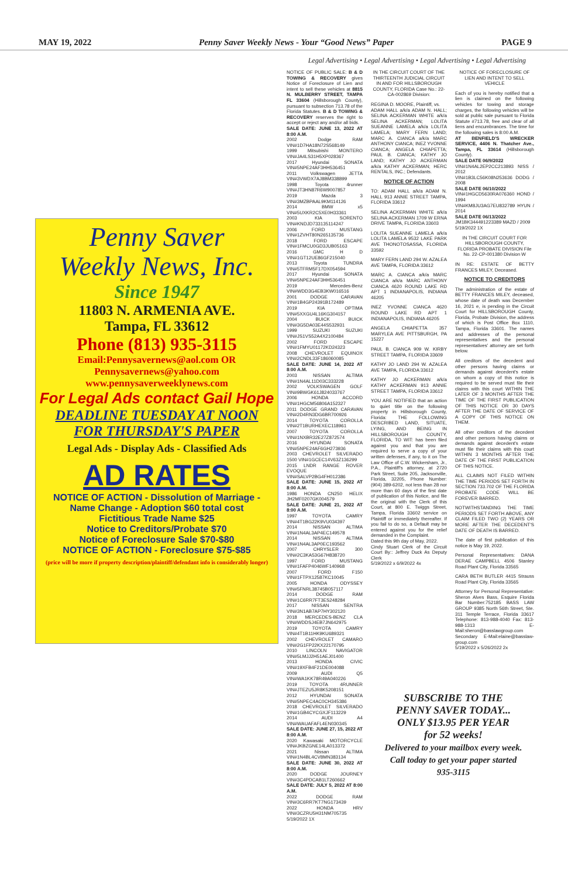MAY 19, 2022 Penny Saver Weekly News - Your “Good News” Paper PAGE 9
Legal Advertising • Legal Advertising • Legal Advertising • Legal Advertising
Penny Saver
Weekly News, Inc.
Since 1947
11803 N. ARMENIA AVE.
Tampa, FL 33612
Phone (813) 935-3115
Email:Pennysavernews@aol.com OR
Pennysavernews@yahoo.com
www.pennysaverweeklynews.com
For Legal Ads contact Gail Hope
DEADLINE TUESDAY AT NOON
FOR THURSDAY'S PAPER
Legal Ads - Display Ads - Classified Ads
AD RATES
NOTICE OF ACTION - Dissolution of Marriage -
Name Change - Adoption $60 total cost
Fictitious Trade Name $25
Notice to Creditors/Probate $70
Notice of Foreclosure Sale $70-$80
NOTICE OF ACTION - Foreclosure $75-$85
(price will be more if property description/plaintiff/defendant info is considerably longer)
NOTICE OF PUBLIC SALE: B & D TOWING & RECOVERY gives Notice of Foreclosure of Lien and intent to sell these vehicles at 8815 N. MULBERRY STREET, TAMPA FL 33604 (Hillsborough County), pursuant to subsection 713.78 of the Florida Statutes. B & D TOWING & RECOVERY reserves the right to accept or reject any and/or all bids.
SALE DATE: JUNE 13, 2022 AT 8:00 A.M.
2002 Dodge RAM VIN#1D7HA18N72S568149
1999 Mitsubishi MONTERO VIN#JA4LS31H5XP028367
2017 Hyundai SONATA VIN#5NPE24AF3HH536451
2011 Volkswagen JETTA VIN#3VWDX7AJ8BM338899
1998 Toyota 4runner VIN#JT3HN87R6W9007857
2019 Mazda 3 VIN#3MZBPAAL9KM114126
2014 BMW x5 VIN#5UXKR2C5XE0H33361
2003 KIA SORENTO VIN#KNDJD733135114247
2006 FORD MUSTANG VIN#1ZVHT80N265135736
2018 FORD ESCAPE VIN#1FMCU0GD3JUB05163
2016 GMC H D VIN#1GT12UE86GF215040
2013 Toyota TUNDRA VIN#5TFRM5F17DX054594
2017 Hyundai SONATA VIN#5NPE24AF3HH536451
2019 Mercedes-Benz VIN#WDD3G4EB3KW016516
2001 DODGE CARAVAN VIN#1B4GP24391B172489
2019 KIA OPTIMA VIN#5XXGU4L16KG304157
2004 BUICK BUICK VIN#3G5DA03E44S532931
1999 SUZUKI SUZUKI VIN#JS1VS52A4X2100484
2002 FORD ESCAPE VIN#1FMYU01172KD24323
2008 CHEVROLET EQUINOX VIN#2CNDL33F186060085
SALE DATE: JUNE 14, 2022 AT 8:00 A.M.
2003 NISSAN ALTIMA VIN#1N4AL11D03C333228
2002 VOLKSWAGEN GOLF VIN#9BWGK61J824033767
2006 HONDA ACCORD VIN#1HGCM56806A152327
2011 DODGE GRAND CARAVAN VIN#2D4RN3DG6BR700926
2014 TOYOTA COROLLA VIN#2T1BURHEXEC118961
2007 TOYOTA COROLLA VIN#1NXBR32E27Z872574
2016 HYUNDAI SONATA VIN#5NPE24AF6GH273936
2003 CHEVROLET SILVERADO 1500 VIN#1GCEC14V63Z136299
2015 LNDR RANGE ROVER EVOQUE VIN#SALVP2BG4FH012386
SALE DATE: JUNE 15, 2022 AT 8:00 A.M.
1986 HONDA CN250 HELIX JH2MF0207GK004579
SALE DATE: JUNE 21, 2022 AT 8:00 A.M.
1997 TOYOTA CAMRY VIN#4T1BG22K9VU034397
2014 NISSAN ALTIMA VIN#1N4AL3AP4EC149578
2014 NISSAN ALTIMA VIN#1N4AL3AP0EC193562
2007 CHRYSLER 300 VIN#2C3KA53G67H838720
1997 FORD MUSTANG VIN#1FAFP4046WF140968
2007 FORD F150 VIN#1FTPX12587KC10045
2005 HONDA ODYSSEY VIN#5FNRL38745B057117
2014 DODGE RAM VIN#1C6RR7FT3ES248284
2017 NISSAN SENTRA VIN#3N1AB7AP7HY302120
2018 MERCEDES-BENZ CLA VIN#WDDSJ4EB7JN642975
2019 TOYOTA CAMRY VIN#4T1B11HK9KU689321
2002 CHEVROLET CAMARO VIN#2G1FP22KX22170795
2010 LINCOLN NAVIGATOR VIN#5LMJJ2H51AEJ01400
2013 HONDA CIVIC VIN#19XFB4F21DE004088
2009 AUDI Q5 VIN#WA1KK78R49A040226
2019 TOYOTA 4RUNNER VIN#JTEZU5JR8K5208151
2012 HYUNDAI SONATA VIN#5NPEC4AC0CH345386
2018 CHEVROLET SILVERADO VIN#1GB4CYCGXJF113229
2014 AUDI A4 VIN#WAUAFAFL4EN030345
SALE DATE: JUNE 27, 15, 2022 AT 8:00 A.M.
2020 Kawasaki MOTORCYCLE VIN#JKBZGNE14LA013372
2021 Nissan ALTIMA VIN#1N4BL4CV8MN383134
SALE DATE: JUNE 30, 2022 AT 8:00 A.M.
2020 DODGE JOURNEY VIN#3C4PDCAB1LT260662
SALE DATE: JULY 5, 2022 AT 8:00 A.M.
2022 DODGE RAM VIN#3C6RR7KT7NG173439
2022 HONDA HRV VIN#3CZRU5H31NM705735
5/19/2022 1X
IN THE CIRCUIT COURT OF THE THIRTEENTH JUDICIAL CIRCUIT IN AND FOR HILLSBOROUGH COUNTY, FLORIDA Case No.: 22-CA-002869 Division:
REGINA D. MOORE, Plaintiff, vs.
ADAM HALL a/k/a ADAM N. HALL; SELINA ACKERMAN WHITE a/k/a SELINA ACKERMAN; LOLITA SUEANNE LAMELA a/k/a LOLITA LAMELA; MARY FERN LAND; MARC A. CIANCA a/k/a MARC ANTHONY CIANCA; INEZ YVONNE CIANCA; ANGELA CHIAPETTA; PAUL B. CIANCA; KATHY JO LAND; KATHY JO ACKERMAN a/k/a KATHY ACKERMAN; HERC RENTALS, INC.; Defendants.
NOTICE OF ACTION
TO: ADAM HALL a/k/a ADAM N. HALL 913 ANNIE STREET TAMPA, FLORIDA 33612
SELINA ACKERMAN WHITE a/k/a SELINA ACKERMAN 1709 W ERNA DRIVE TAMPA, FLORIDA 33603
LOLITA SUEANNE LAMELA a/k/a LOLITA LAMELA 9532 LAKE PARK AVE THONOTOSASSA, FLORIDA 33592
MARY FERN LAND 294 W. AZALEA AVE TAMPA, FLORIDA 33612
MARC A. CIANCA a/k/a MARC CIANCA a/k/a MARC ANTHONY CIANCA 4620 ROUND LAKE RD APT 1 INDIANAPOLIS, INDIANA 46205
INEZ YVONNE CIANCA 4620 ROUND LAKE RD APT 1 INDIANAPOLIS, INDIANA 46205
ANGELA CHIAPETTA 357 MARYLEA AVE PITTSBURGH, PA 15227
PAUL B. CIANCA 909 W. KIRBY STREET TAMPA, FLORIDA 33609
KATHY JO LAND 294 W. AZALEA AVE TAMPA, FLORIDA 33612
KATHY JO ACKERMAN a/k/a KATHY ACKERMAN 913 ANNIE STREET TAMPA, FLORIDA 33612
YOU ARE NOTIFIED that an action to quiet title on the following property in Hillsborough County, Florida: THE FOLLOWING DESCRIBED LAND, SITUATE, LYING, AND BEING IN HILLSBOROUGH COUNTY, FLORIDA, TO WIT: has been filed against you and that you are required to serve a copy of your written defenses, if any, to it on The Law Office of C.W. Wickersham, Jr., P.A., Plaintiff's attorney, at 2720 Park Street, Suite 205, Jacksonville, Florida, 32205, Phone Number: (904) 389-6202, not less than 28 nor more than 60 days of the first date of publication of this Notice, and file the original with the Clerk of this Court, at 800 E. Twiggs Street, Tampa, Florida 33602 service on Plaintiff or immediately thereafter. If you fail to do so, a Default may be entered against you for the relief demanded in the Complaint.
Dated this 9th day of May, 2022.
Cindy Stuart Clerk of the Circuit Court By:: Jeffrey Duck As Deputy Clerk
5/19/2022 x 6/9/2022 4x
NOTICE OF FORECLOSURE OF LIEN AND INTENT TO SELL VEHICLE
Each of you is hereby notified that a lien is claimed on the following vehicles for towing and storage charges, the following vehicles will be sold at public sale pursuant to Florida Statute #713.78, free and clear of all liens and encumbrances. The time for the following sales is 8:00 A.M.
AT BENFIELD'S WRECKER SERVICE, 4406 N. Thatcher Ave., Tampa, FL 33614 (Hillsborough County).
SALE DATE 06/9/2022
VIN#1N4AL2EP2CC213893 NISS / 2012
VIN#1B3LC56K08N253636 DODG / 2008
SALE DATE 06/10/2022
VIN#1HGCD5630RA076360 HOND / 1994
VIN#KM8JU3AG7EU832789 HYUN / 2014
SALE DATE 06/13/2022
JM1BK344491223389 MAZD / 2009
5/19/2022 1X
IN THE CIRCUIT COURT FOR HILLSBOROUGH COUNTY, FLORIDA PROBATE DIVISION File No. 22-CP-001380 Division W
IN RE: ESTATE OF BETTY FRANCES MILEY, Deceased.
NOTICE TO CREDITORS
The administration of the estate of BETTY FRANCES MILEY, deceased, whose date of death was December 16, 2021 e, is pending in the Circuit Court for HILLSBOROUGH County, Florida, Probate Division, the address of which is Post Office Box 1110, Tampa, Florida 33601. The names and addresses of the personal representatives and the personal representatives' attorney are set forth below.
All creditors of the decedent and other persons having claims or demands against decedent's estate on whom a copy of this notice is required to be served must file their claims with this court WITHIN THE LATER OF 3 MONTHS AFTER THE TIME OF THE FIRST PUBLICATION OF THIS NOTICE OR 30 DAYS AFTER THE DATE OF SERVICE OF A COPY OF THIS NOTICE ON THEM.
All other creditors of the decedent and other persons having claims or demands against decedent's estate must file their claims with this court WITHIN 3 MONTHS AFTER THE DATE OF THE FIRST PUBLICATION OF THIS NOTICE.
ALL CLAIMS NOT FILED WITHIN THE TIME PERIODS SET FORTH IN SECTION 733.702 OF THE FLORIDA PROBATE CODE WILL BE FOREVER BARRED.
NOTWITHSTANDING THE TIME PERIODS SET FORTH ABOVE, ANY CLAIM FILED TWO (2) YEARS OR MORE AFTER THE DECEDENT'S DATE OF DEATH IS BARRED.
The date of first publication of this notice is May 19, 2022.
Personal Representatives: DANA DERAE CAMPBELL 4506 Stanley Road Plant City, Florida 33565
CARA BETH BUTLER 4415 Strauss Road Plant City, Florida 33565
Attorney for Personal Representative: Sheron Alves Bass, Esquire Florida Bar Number:752185 BASS LAW GROUP 9385 North 56th Street, Ste. 311 Temple Terrace, Florida 33617 Telephone: 813-988-4040 Fax: 813-988-1313 E-Mail:sheron@basslawgroup.com Secondary E-Mail:elaine@basslaw-group.com
5/19/2022 x 5/26/2022 2x
SUBSCRIBE TO THE
PENNY SAVER TODAY...
ONLY $13.95 PER YEAR
for 52 weeks!
Delivered to your mailbox every week.
Call today to get your paper started
935-3115